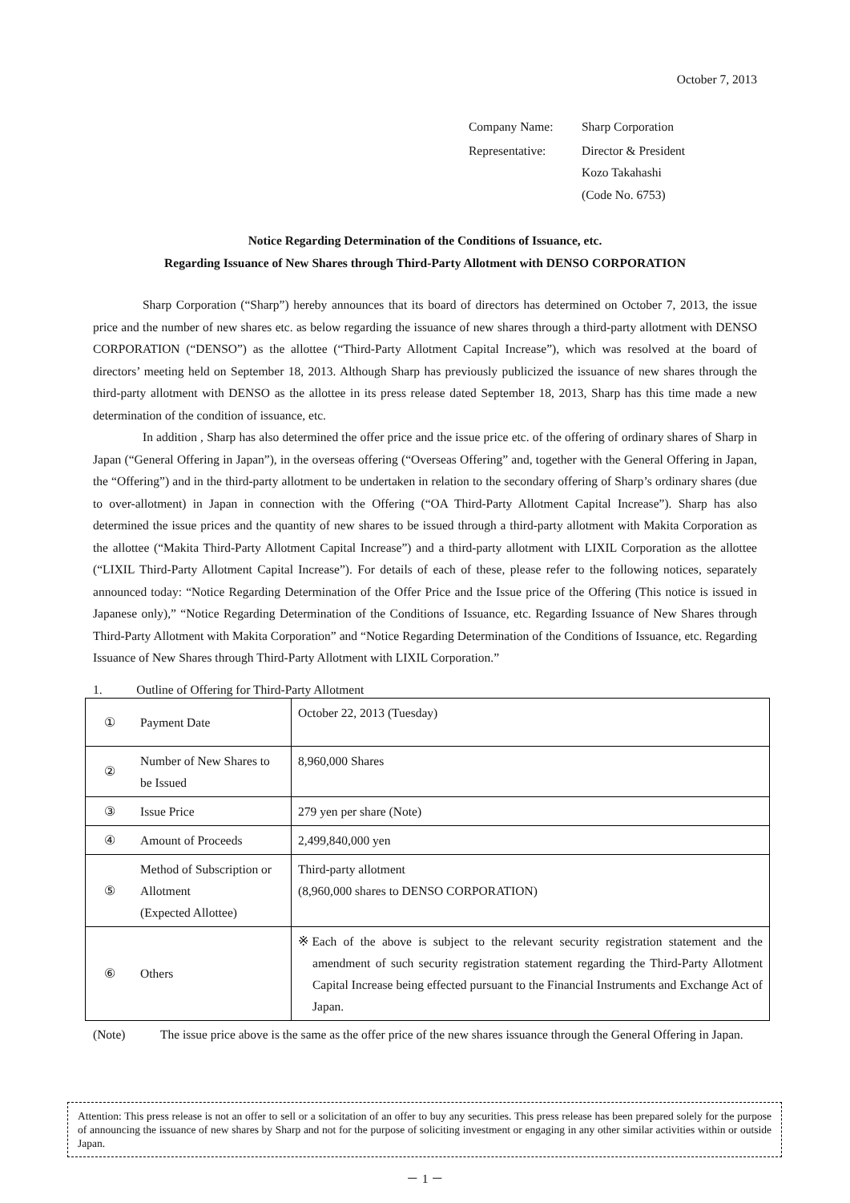October 7, 2013
| Company Name: | Sharp Corporation |
| Representative: | Director & President Kozo Takahashi (Code No. 6753) |
Notice Regarding Determination of the Conditions of Issuance, etc.
Regarding Issuance of New Shares through Third-Party Allotment with DENSO CORPORATION
Sharp Corporation (“Sharp”) hereby announces that its board of directors has determined on October 7, 2013, the issue price and the number of new shares etc. as below regarding the issuance of new shares through a third-party allotment with DENSO CORPORATION (“DENSO”) as the allottee (“Third-Party Allotment Capital Increase”), which was resolved at the board of directors’ meeting held on September 18, 2013. Although Sharp has previously publicized the issuance of new shares through the third-party allotment with DENSO as the allottee in its press release dated September 18, 2013, Sharp has this time made a new determination of the condition of issuance, etc.
In addition , Sharp has also determined the offer price and the issue price etc. of the offering of ordinary shares of Sharp in Japan (“General Offering in Japan”), in the overseas offering (“Overseas Offering” and, together with the General Offering in Japan, the “Offering”) and in the third-party allotment to be undertaken in relation to the secondary offering of Sharp’s ordinary shares (due to over-allotment) in Japan in connection with the Offering (“OA Third-Party Allotment Capital Increase”). Sharp has also determined the issue prices and the quantity of new shares to be issued through a third-party allotment with Makita Corporation as the allottee (“Makita Third-Party Allotment Capital Increase”) and a third-party allotment with LIXIL Corporation as the allottee (“LIXIL Third-Party Allotment Capital Increase”). For details of each of these, please refer to the following notices, separately announced today: “Notice Regarding Determination of the Offer Price and the Issue price of the Offering (This notice is issued in Japanese only),” “Notice Regarding Determination of the Conditions of Issuance, etc. Regarding Issuance of New Shares through Third-Party Allotment with Makita Corporation” and “Notice Regarding Determination of the Conditions of Issuance, etc. Regarding Issuance of New Shares through Third-Party Allotment with LIXIL Corporation.”
1. Outline of Offering for Third-Party Allotment
| ① | Payment Date | October 22, 2013 (Tuesday) |
| ② | Number of New Shares to be Issued | 8,960,000 Shares |
| ③ | Issue Price | 279 yen per share (Note) |
| ④ | Amount of Proceeds | 2,499,840,000 yen |
| ⑤ | Method of Subscription or Allotment (Expected Allottee) | Third-party allotment (8,960,000 shares to DENSO CORPORATION) |
| ⑥ | Others | ※Each of the above is subject to the relevant security registration statement and the amendment of such security registration statement regarding the Third-Party Allotment Capital Increase being effected pursuant to the Financial Instruments and Exchange Act of Japan. |
(Note) The issue price above is the same as the offer price of the new shares issuance through the General Offering in Japan.
Attention: This press release is not an offer to sell or a solicitation of an offer to buy any securities. This press release has been prepared solely for the purpose of announcing the issuance of new shares by Sharp and not for the purpose of soliciting investment or engaging in any other similar activities within or outside Japan.
－ 1 －